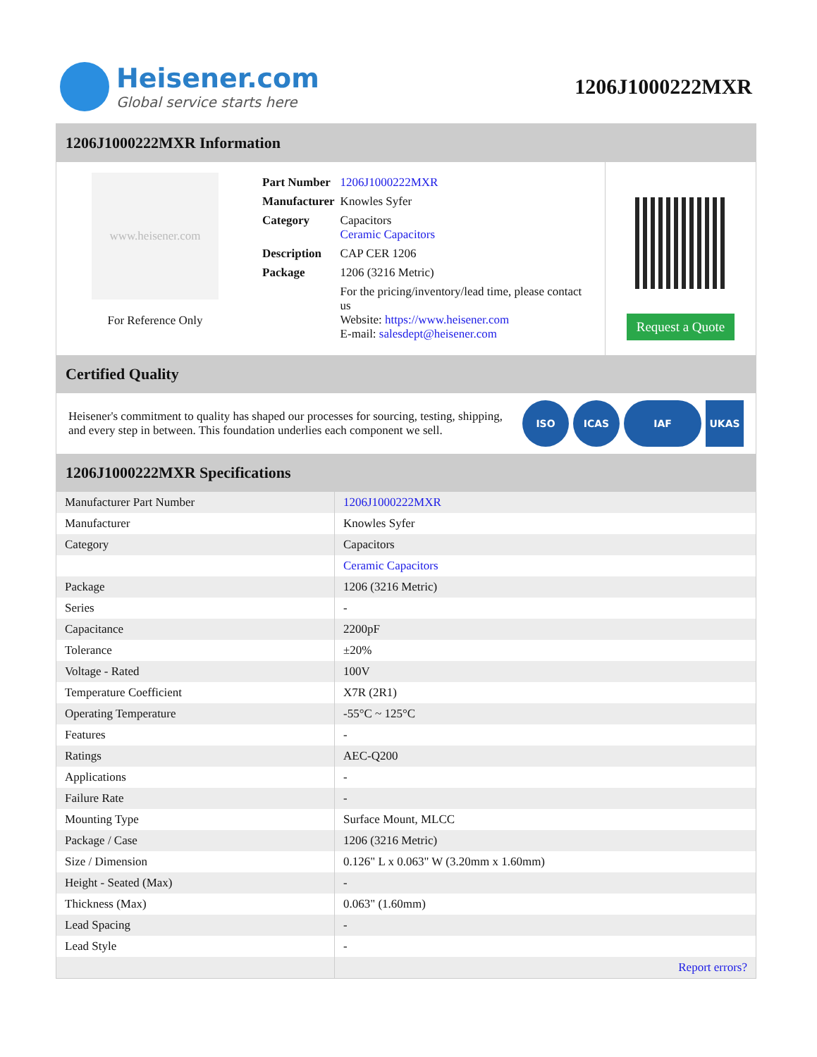Heisener.com
Global service starts here
1206J1000222MXR
1206J1000222MXR Information
www.heisener.com
For Reference Only
| Part Number | 1206J1000222MXR |
| Manufacturer | Knowles Syfer |
| Category | Capacitors Ceramic Capacitors |
| Description | CAP CER 1206 |
| Package | 1206 (3216 Metric) |
| | For the pricing/inventory/lead time, please contact us Website: https://www.heisener.com E-mail: salesdept@heisener.com |
Request a Quote
Certified Quality
Heisener's commitment to quality has shaped our processes for sourcing, testing, shipping, and every step in between. This foundation underlies each component we sell.
ISO ICAS IAF UKAS
1206J1000222MXR Specifications
| Manufacturer Part Number | 1206J1000222MXR |
| Manufacturer | Knowles Syfer |
| Category | Capacitors |
| | Ceramic Capacitors |
| Package | 1206 (3216 Metric) |
| Series | - |
| Capacitance | 2200pF |
| Tolerance | ±20% |
| Voltage - Rated | 100V |
| Temperature Coefficient | X7R (2R1) |
| Operating Temperature | -55°C ~ 125°C |
| Features | - |
| Ratings | AEC-Q200 |
| Applications | - |
| Failure Rate | - |
| Mounting Type | Surface Mount, MLCC |
| Package / Case | 1206 (3216 Metric) |
| Size / Dimension | 0.126" L x 0.063" W (3.20mm x 1.60mm) |
| Height - Seated (Max) | - |
| Thickness (Max) | 0.063" (1.60mm) |
| Lead Spacing | - |
| Lead Style | - |
| | Report errors? |